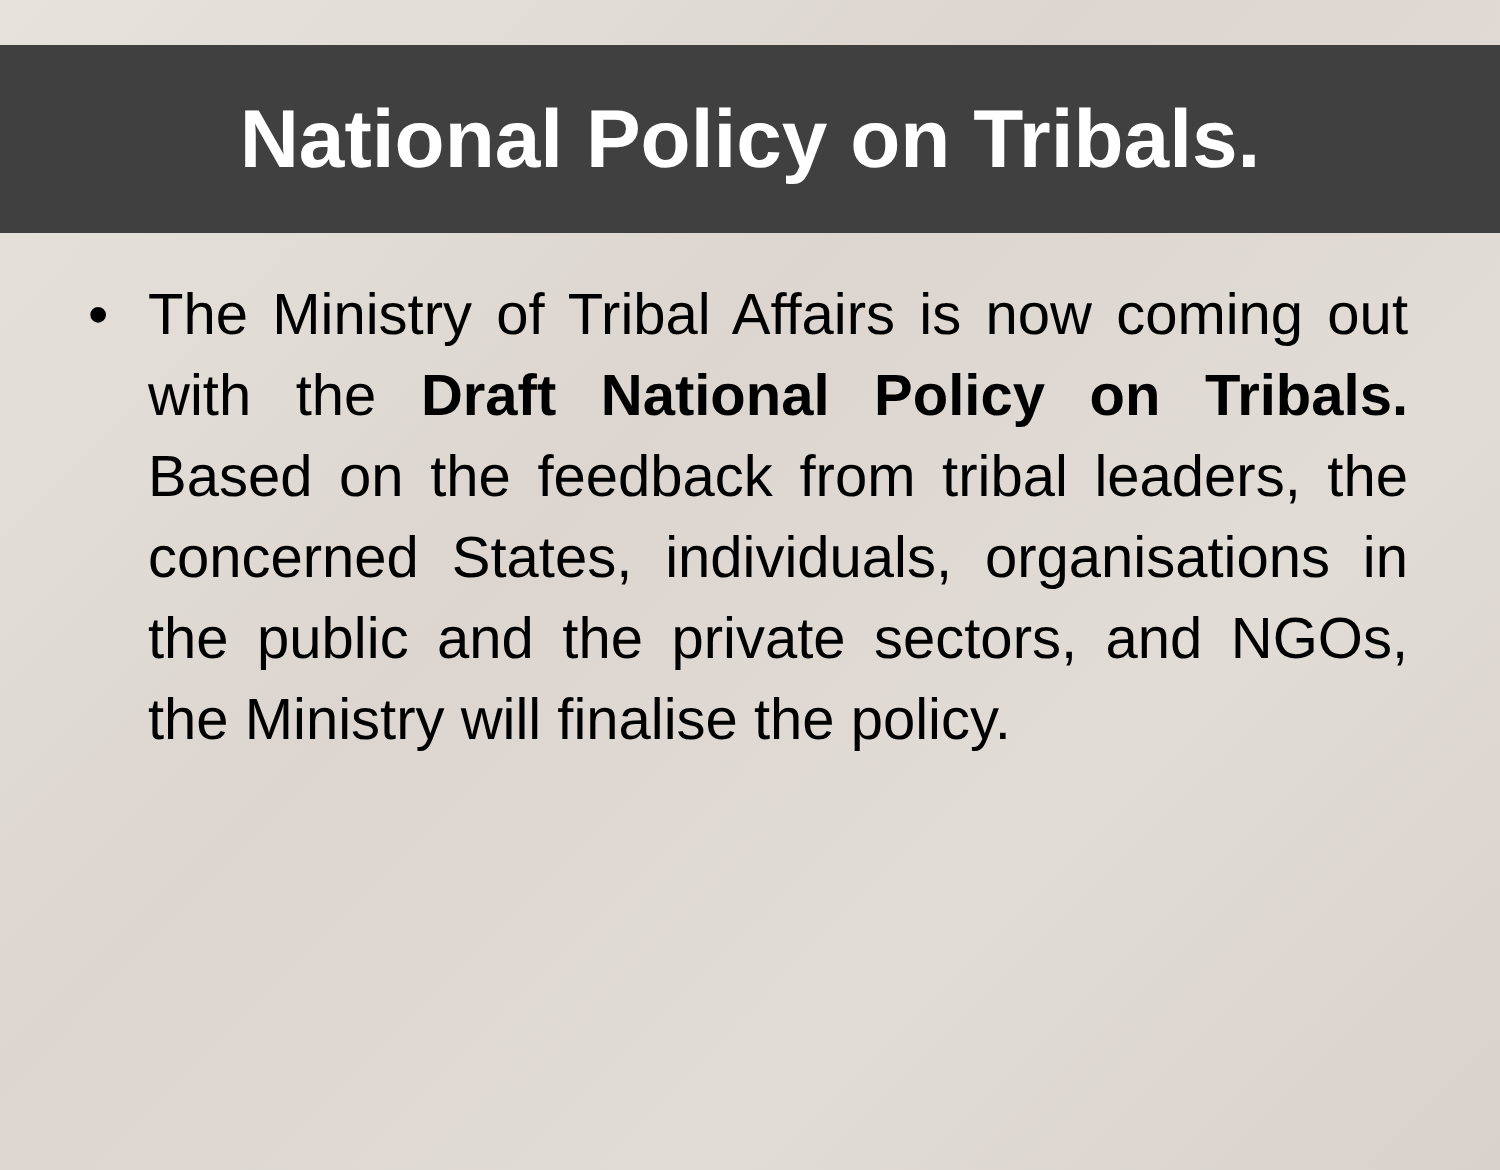National Policy on Tribals.
• The Ministry of Tribal Affairs is now coming out with the Draft National Policy on Tribals. Based on the feedback from tribal leaders, the concerned States, individuals, organisations in the public and the private sectors, and NGOs, the Ministry will finalise the policy.